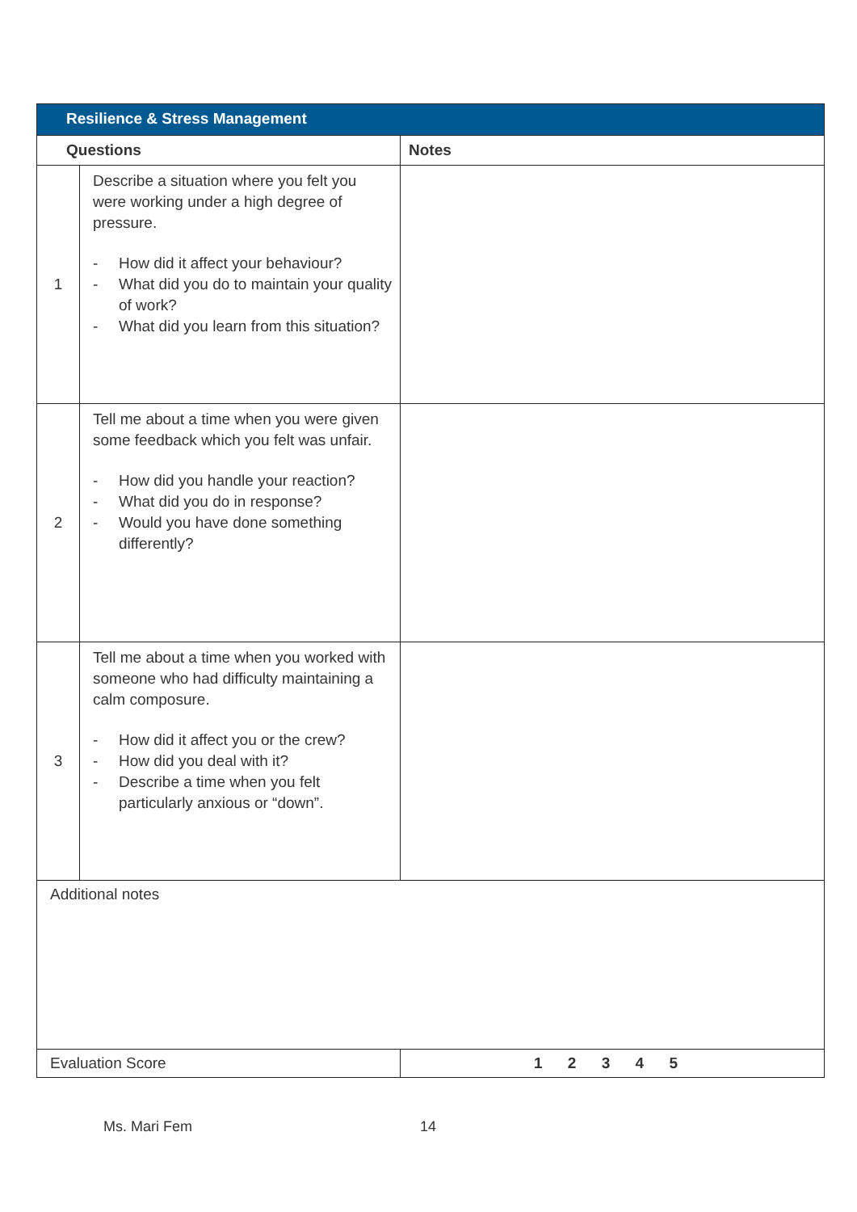| Resilience & Stress Management | | |
| Questions | | Notes |
| 1 | Describe a situation where you felt you were working under a high degree of pressure. - How did it affect your behaviour? - What did you do to maintain your quality of work? - What did you learn from this situation? | |
| 2 | Tell me about a time when you were given some feedback which you felt was unfair. - How did you handle your reaction? - What did you do in response? - Would you have done something differently? | |
| 3 | Tell me about a time when you worked with someone who had difficulty maintaining a calm composure. - How did it affect you or the crew? - How did you deal with it? - Describe a time when you felt particularly anxious or “down”. | |
| Additional notes | | |
| Evaluation Score | | 1 2 3 4 5 |
Ms. Mari Fem 14